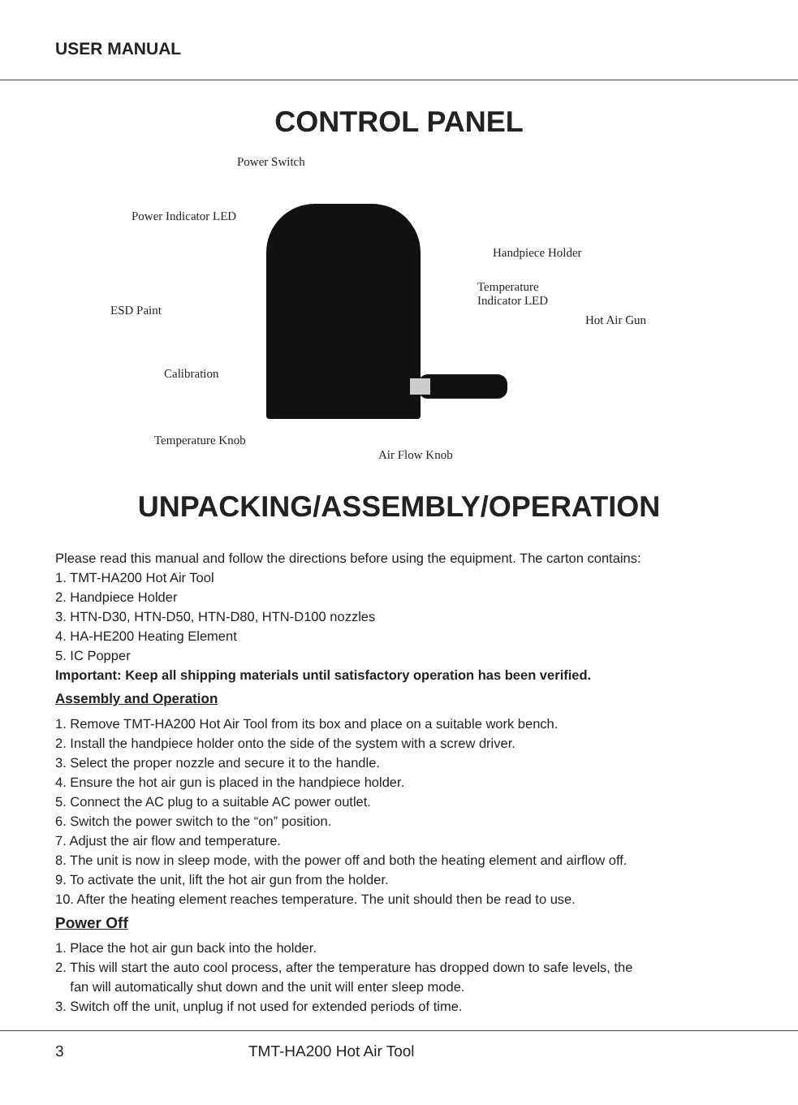USER MANUAL
CONTROL PANEL
Power Switch
Power Indicator LED
Handpiece Holder
Temperature
Indicator LED
ESD Paint
Hot Air Gun
Calibration
Temperature Knob
Air Flow Knob
UNPACKING/ASSEMBLY/OPERATION
Please read this manual and follow the directions before using the equipment. The carton contains:
1. TMT-HA200 Hot Air Tool
2. Handpiece Holder
3. HTN-D30, HTN-D50, HTN-D80, HTN-D100 nozzles
4. HA-HE200 Heating Element
5. IC Popper
Important: Keep all shipping materials until satisfactory operation has been verified.
Assembly and Operation
1. Remove TMT-HA200 Hot Air Tool from its box and place on a suitable work bench.
2. Install the handpiece holder onto the side of the system with a screw driver.
3. Select the proper nozzle and secure it to the handle.
4. Ensure the hot air gun is placed in the handpiece holder.
5. Connect the AC plug to a suitable AC power outlet.
6. Switch the power switch to the “on” position.
7. Adjust the air flow and temperature.
8. The unit is now in sleep mode, with the power off and both the heating element and airflow off.
9. To activate the unit, lift the hot air gun from the holder.
10. After the heating element reaches temperature. The unit should then be read to use.
Power Off
1. Place the hot air gun back into the holder.
2. This will start the auto cool process, after the temperature has dropped down to safe levels, the
fan will automatically shut down and the unit will enter sleep mode.
3. Switch off the unit, unplug if not used for extended periods of time.
3 TMT-HA200 Hot Air Tool